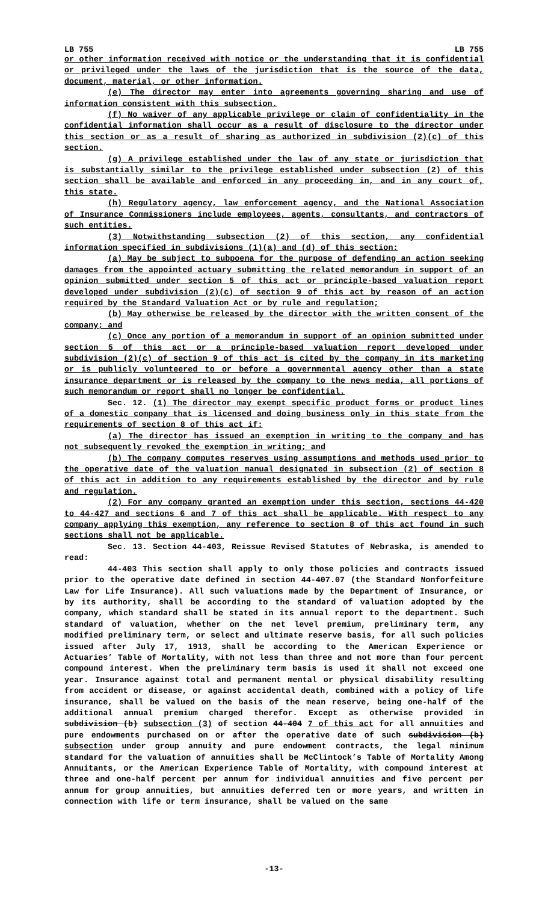LB 755 LB 755
or other information received with notice or the understanding that it is confidential or privileged under the laws of the jurisdiction that is the source of the data, document, material, or other information.
(e) The director may enter into agreements governing sharing and use of information consistent with this subsection.
(f) No waiver of any applicable privilege or claim of confidentiality in the confidential information shall occur as a result of disclosure to the director under this section or as a result of sharing as authorized in subdivision (2)(c) of this section.
(g) A privilege established under the law of any state or jurisdiction that is substantially similar to the privilege established under subsection (2) of this section shall be available and enforced in any proceeding in, and in any court of, this state.
(h) Regulatory agency, law enforcement agency, and the National Association of Insurance Commissioners include employees, agents, consultants, and contractors of such entities.
(3) Notwithstanding subsection (2) of this section, any confidential information specified in subdivisions (1)(a) and (d) of this section:
(a) May be subject to subpoena for the purpose of defending an action seeking damages from the appointed actuary submitting the related memorandum in support of an opinion submitted under section 5 of this act or principle-based valuation report developed under subdivision (2)(c) of section 9 of this act by reason of an action required by the Standard Valuation Act or by rule and regulation;
(b) May otherwise be released by the director with the written consent of the company; and
(c) Once any portion of a memorandum in support of an opinion submitted under section 5 of this act or a principle-based valuation report developed under subdivision (2)(c) of section 9 of this act is cited by the company in its marketing or is publicly volunteered to or before a governmental agency other than a state insurance department or is released by the company to the news media, all portions of such memorandum or report shall no longer be confidential.
Sec. 12. (1) The director may exempt specific product forms or product lines of a domestic company that is licensed and doing business only in this state from the requirements of section 8 of this act if:
(a) The director has issued an exemption in writing to the company and has not subsequently revoked the exemption in writing; and
(b) The company computes reserves using assumptions and methods used prior to the operative date of the valuation manual designated in subsection (2) of section 8 of this act in addition to any requirements established by the director and by rule and regulation.
(2) For any company granted an exemption under this section, sections 44-420 to 44-427 and sections 6 and 7 of this act shall be applicable. With respect to any company applying this exemption, any reference to section 8 of this act found in such sections shall not be applicable.
Sec. 13. Section 44-403, Reissue Revised Statutes of Nebraska, is amended to read:
44-403 This section shall apply to only those policies and contracts issued prior to the operative date defined in section 44-407.07 (the Standard Nonforfeiture Law for Life Insurance). All such valuations made by the Department of Insurance, or by its authority, shall be according to the standard of valuation adopted by the company, which standard shall be stated in its annual report to the department. Such standard of valuation, whether on the net level premium, preliminary term, any modified preliminary term, or select and ultimate reserve basis, for all such policies issued after July 17, 1913, shall be according to the American Experience or Actuaries’ Table of Mortality, with not less than three and not more than four percent compound interest. When the preliminary term basis is used it shall not exceed one year. Insurance against total and permanent mental or physical disability resulting from accident or disease, or against accidental death, combined with a policy of life insurance, shall be valued on the basis of the mean reserve, being one-half of the additional annual premium charged therefor. Except as otherwise provided in subdivision (b) subsection (3) of section 44-404 7 of this act for all annuities and pure endowments purchased on or after the operative date of such subdivision (b) subsection under group annuity and pure endowment contracts, the legal minimum standard for the valuation of annuities shall be McClintock’s Table of Mortality Among Annuitants, or the American Experience Table of Mortality, with compound interest at three and one-half percent per annum for individual annuities and five percent per annum for group annuities, but annuities deferred ten or more years, and written in connection with life or term insurance, shall be valued on the same
-13-